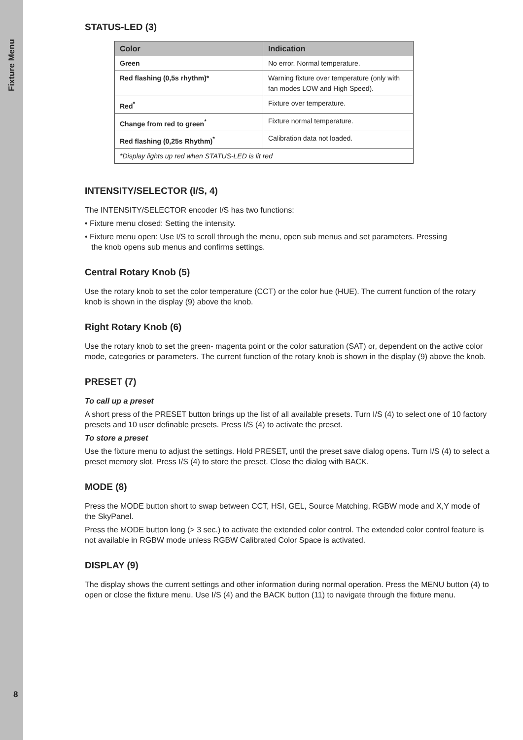Fixture Menu
8
STATUS-LED (3)
| Color | Indication |
| --- | --- |
| Green | No error. Normal temperature. |
| Red flashing (0,5s rhythm)* | Warning fixture over temperature (only with fan modes LOW and High Speed). |
| Red<sup>*</sup> | Fixture over temperature. |
| Change from red to green<sup>*</sup> | Fixture normal temperature. |
| Red flashing (0,25s Rhythm)<sup>*</sup> | Calibration data not loaded. |
| *Display lights up red when STATUS-LED is lit red | |
INTENSITY/SELECTOR (I/S, 4)
The INTENSITY/SELECTOR encoder I/S has two functions:
• Fixture menu closed: Setting the intensity.
• Fixture menu open: Use I/S to scroll through the menu, open sub menus and set parameters. Pressing
the knob opens sub menus and confirms settings.
Central Rotary Knob (5)
Use the rotary knob to set the color temperature (CCT) or the color hue (HUE). The current function of the rotary knob is shown in the display (9) above the knob.
Right Rotary Knob (6)
Use the rotary knob to set the green- magenta point or the color saturation (SAT) or, dependent on the active color mode, categories or parameters. The current function of the rotary knob is shown in the display (9) above the knob.
PRESET (7)
To call up a preset
A short press of the PRESET button brings up the list of all available presets. Turn I/S (4) to select one of 10 factory presets and 10 user definable presets. Press I/S (4) to activate the preset.
To store a preset
Use the fixture menu to adjust the settings. Hold PRESET, until the preset save dialog opens. Turn I/S (4) to select a preset memory slot. Press I/S (4) to store the preset. Close the dialog with BACK.
MODE (8)
Press the MODE button short to swap between CCT, HSI, GEL, Source Matching, RGBW mode and X,Y mode of the SkyPanel.
Press the MODE button long (> 3 sec.) to activate the extended color control. The extended color control feature is not available in RGBW mode unless RGBW Calibrated Color Space is activated.
DISPLAY (9)
The display shows the current settings and other information during normal operation. Press the MENU button (4) to open or close the fixture menu. Use I/S (4) and the BACK button (11) to navigate through the fixture menu.